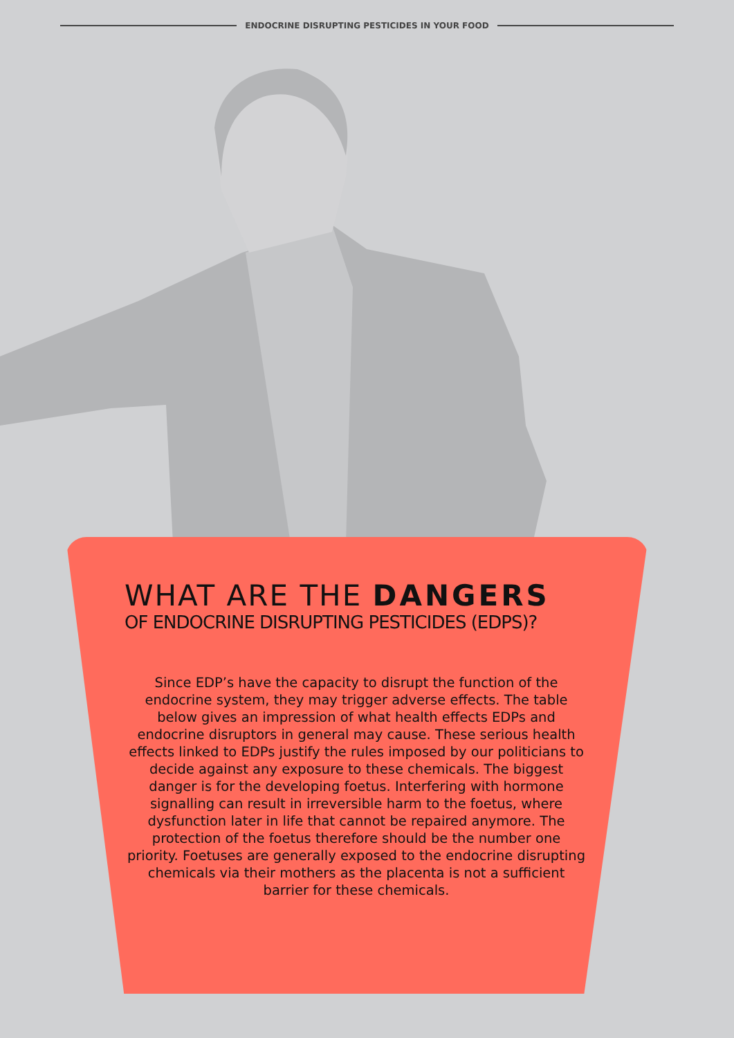ENDOCRINE DISRUPTING PESTICIDES IN YOUR FOOD
WHAT ARE THE DANGERS
OF ENDOCRINE DISRUPTING PESTICIDES (EDPS)?
Since EDP’s have the capacity to disrupt the function of the endocrine system, they may trigger adverse effects. The table below gives an impression of what health effects EDPs and endocrine disruptors in general may cause. These serious health effects linked to EDPs justify the rules imposed by our politicians to decide against any exposure to these chemicals. The biggest danger is for the developing foetus. Interfering with hormone signalling can result in irreversible harm to the foetus, where dysfunction later in life that cannot be repaired anymore. The protection of the foetus therefore should be the number one priority. Foetuses are generally exposed to the endocrine disrupting chemicals via their mothers as the placenta is not a sufficient barrier for these chemicals.